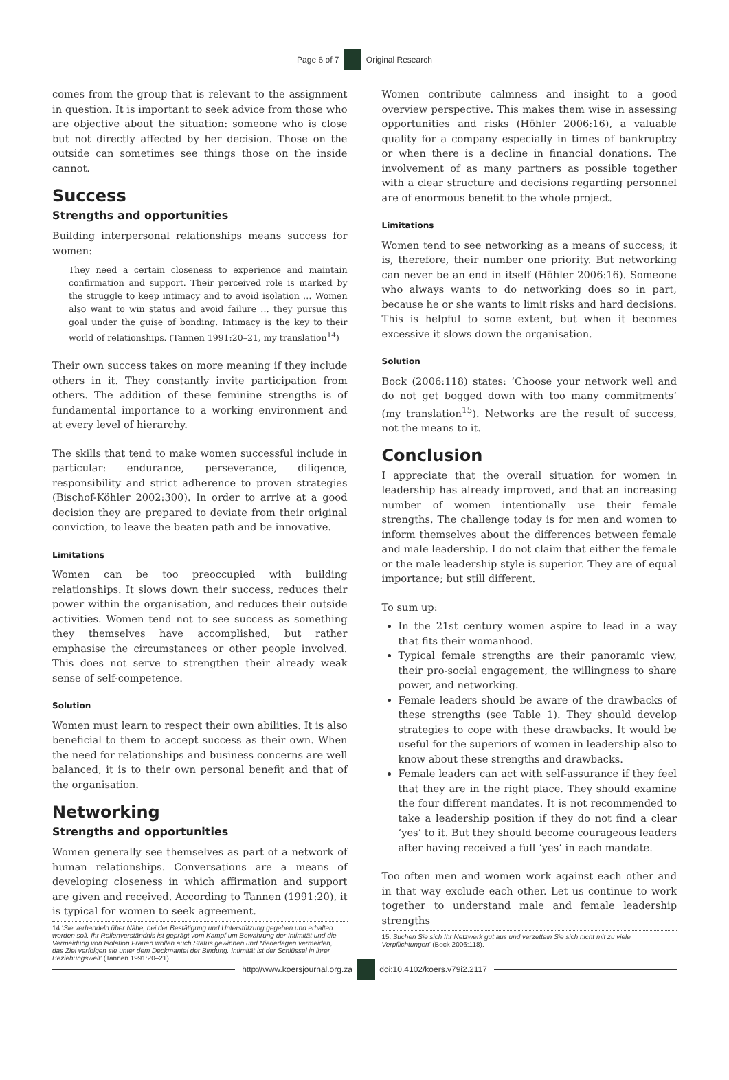Page 6 of 7 Original Research
comes from the group that is relevant to the assignment in question. It is important to seek advice from those who are objective about the situation: someone who is close but not directly affected by her decision. Those on the outside can sometimes see things those on the inside cannot.
Success
Strengths and opportunities
Building interpersonal relationships means success for women:
They need a certain closeness to experience and maintain confirmation and support. Their perceived role is marked by the struggle to keep intimacy and to avoid isolation … Women also want to win status and avoid failure … they pursue this goal under the guise of bonding. Intimacy is the key to their world of relationships. (Tannen 1991:20–21, my translation<sup>14</sup>)
Their own success takes on more meaning if they include others in it. They constantly invite participation from others. The addition of these feminine strengths is of fundamental importance to a working environment and at every level of hierarchy.
The skills that tend to make women successful include in particular: endurance, perseverance, diligence, responsibility and strict adherence to proven strategies (Bischof-Köhler 2002:300). In order to arrive at a good decision they are prepared to deviate from their original conviction, to leave the beaten path and be innovative.
Limitations
Women can be too preoccupied with building relationships. It slows down their success, reduces their power within the organisation, and reduces their outside activities. Women tend not to see success as something they themselves have accomplished, but rather emphasise the circumstances or other people involved. This does not serve to strengthen their already weak sense of self-competence.
Solution
Women must learn to respect their own abilities. It is also beneficial to them to accept success as their own. When the need for relationships and business concerns are well balanced, it is to their own personal benefit and that of the organisation.
Networking
Strengths and opportunities
Women generally see themselves as part of a network of human relationships. Conversations are a means of developing closeness in which affirmation and support are given and received. According to Tannen (1991:20), it is typical for women to seek agreement.
14.‘Sie verhandeln über Nähe, bei der Bestätigung und Unterstützung gegeben und erhalten werden soll. Ihr Rollenverständnis ist geprägt vom Kampf um Bewahrung der Intimität und die Vermeidung von Isolation Frauen wollen auch Status gewinnen und Niederlagen vermeiden, ... das Ziel verfolgen sie unter dem Deckmantel der Bindung. Intimität ist der Schlüssel in ihrer Beziehungswelt’ (Tannen 1991:20–21).
Women contribute calmness and insight to a good overview perspective. This makes them wise in assessing opportunities and risks (Höhler 2006:16), a valuable quality for a company especially in times of bankruptcy or when there is a decline in financial donations. The involvement of as many partners as possible together with a clear structure and decisions regarding personnel are of enormous benefit to the whole project.
Limitations
Women tend to see networking as a means of success; it is, therefore, their number one priority. But networking can never be an end in itself (Höhler 2006:16). Someone who always wants to do networking does so in part, because he or she wants to limit risks and hard decisions. This is helpful to some extent, but when it becomes excessive it slows down the organisation.
Solution
Bock (2006:118) states: ‘Choose your network well and do not get bogged down with too many commitments’ (my translation<sup>15</sup>). Networks are the result of success, not the means to it.
Conclusion
I appreciate that the overall situation for women in leadership has already improved, and that an increasing number of women intentionally use their female strengths. The challenge today is for men and women to inform themselves about the differences between female and male leadership. I do not claim that either the female or the male leadership style is superior. They are of equal importance; but still different.
To sum up:
In the 21st century women aspire to lead in a way that fits their womanhood.
Typical female strengths are their panoramic view, their pro-social engagement, the willingness to share power, and networking.
Female leaders should be aware of the drawbacks of these strengths (see Table 1). They should develop strategies to cope with these drawbacks. It would be useful for the superiors of women in leadership also to know about these strengths and drawbacks.
Female leaders can act with self-assurance if they feel that they are in the right place. They should examine the four different mandates. It is not recommended to take a leadership position if they do not find a clear ‘yes’ to it. But they should become courageous leaders after having received a full ‘yes’ in each mandate.
Too often men and women work against each other and in that way exclude each other. Let us continue to work together to understand male and female leadership strengths
15.‘Suchen Sie sich Ihr Netzwerk gut aus und verzetteln Sie sich nicht mit zu viele Verpflichtungen’ (Bock 2006:118).
http://www.koersjournal.org.za doi:10.4102/koers.v79i2.2117